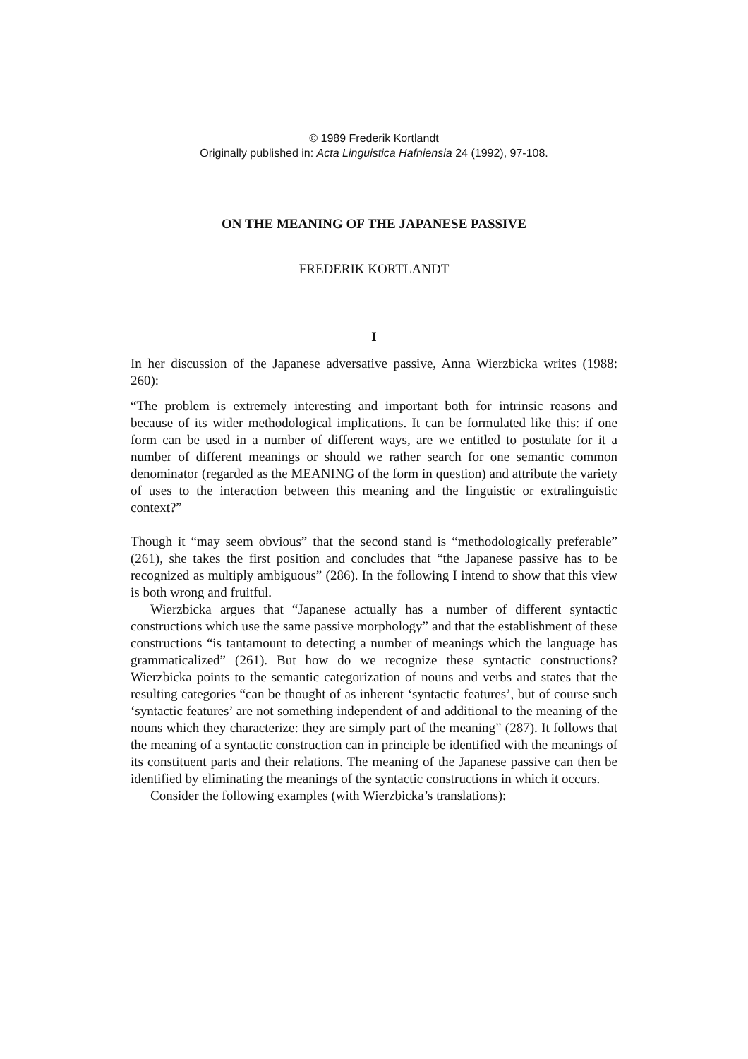© 1989 Frederik Kortlandt
Originally published in: Acta Linguistica Hafniensia 24 (1992), 97-108.
ON THE MEANING OF THE JAPANESE PASSIVE
FREDERIK KORTLANDT
I
In her discussion of the Japanese adversative passive, Anna Wierzbicka writes (1988: 260):
“The problem is extremely interesting and important both for intrinsic reasons and because of its wider methodological implications. It can be formulated like this: if one form can be used in a number of different ways, are we entitled to postulate for it a number of different meanings or should we rather search for one semantic common denominator (regarded as the MEANING of the form in question) and attribute the variety of uses to the interaction between this meaning and the linguistic or extralinguistic context?”
Though it “may seem obvious” that the second stand is “methodologically preferable” (261), she takes the first position and concludes that “the Japanese passive has to be recognized as multiply ambiguous” (286). In the following I intend to show that this view is both wrong and fruitful.
Wierzbicka argues that “Japanese actually has a number of different syntactic constructions which use the same passive morphology” and that the establishment of these constructions “is tantamount to detecting a number of meanings which the language has grammaticalized” (261). But how do we recognize these syntactic constructions? Wierzbicka points to the semantic categorization of nouns and verbs and states that the resulting categories “can be thought of as inherent ‘syntactic features’, but of course such ‘syntactic features’ are not something independent of and additional to the meaning of the nouns which they characterize: they are simply part of the meaning” (287). It follows that the meaning of a syntactic construction can in principle be identified with the meanings of its constituent parts and their relations. The meaning of the Japanese passive can then be identified by eliminating the meanings of the syntactic constructions in which it occurs.
Consider the following examples (with Wierzbicka’s translations):